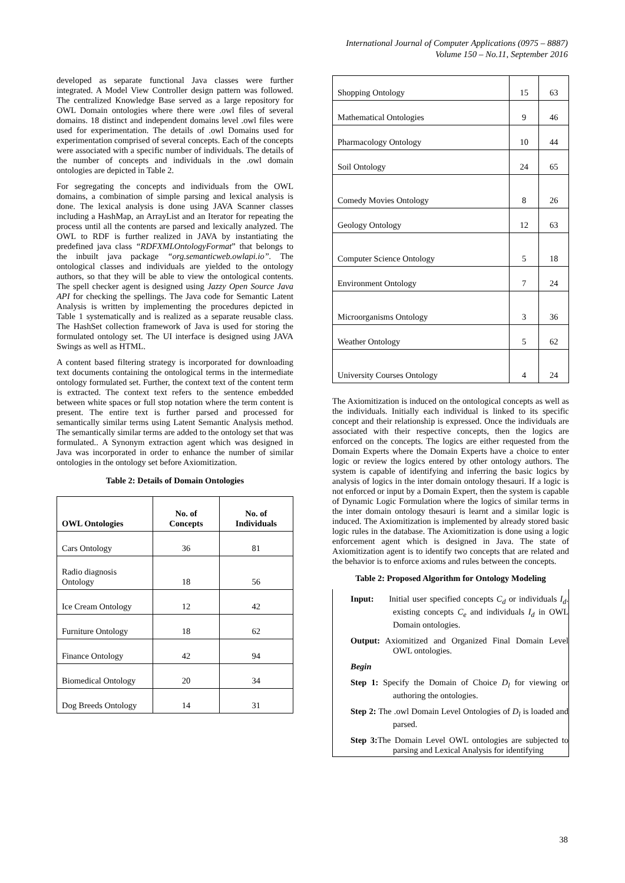International Journal of Computer Applications (0975 – 8887)
Volume 150 – No.11, September 2016
developed as separate functional Java classes were further integrated. A Model View Controller design pattern was followed. The centralized Knowledge Base served as a large repository for OWL Domain ontologies where there were .owl files of several domains. 18 distinct and independent domains level .owl files were used for experimentation. The details of .owl Domains used for experimentation comprised of several concepts. Each of the concepts were associated with a specific number of individuals. The details of the number of concepts and individuals in the .owl domain ontologies are depicted in Table 2.
For segregating the concepts and individuals from the OWL domains, a combination of simple parsing and lexical analysis is done. The lexical analysis is done using JAVA Scanner classes including a HashMap, an ArrayList and an Iterator for repeating the process until all the contents are parsed and lexically analyzed. The OWL to RDF is further realized in JAVA by instantiating the predefined java class “RDFXMLOntologyFormat” that belongs to the inbuilt java package “org.semanticweb.owlapi.io”. The ontological classes and individuals are yielded to the ontology authors, so that they will be able to view the ontological contents. The spell checker agent is designed using Jazzy Open Source Java API for checking the spellings. The Java code for Semantic Latent Analysis is written by implementing the procedures depicted in Table 1 systematically and is realized as a separate reusable class. The HashSet collection framework of Java is used for storing the formulated ontology set. The UI interface is designed using JAVA Swings as well as HTML.
A content based filtering strategy is incorporated for downloading text documents containing the ontological terms in the intermediate ontology formulated set. Further, the context text of the content term is extracted. The context text refers to the sentence embedded between white spaces or full stop notation where the term content is present. The entire text is further parsed and processed for semantically similar terms using Latent Semantic Analysis method. The semantically similar terms are added to the ontology set that was formulated.. A Synonym extraction agent which was designed in Java was incorporated in order to enhance the number of similar ontologies in the ontology set before Axiomitization.
Table 2: Details of Domain Ontologies
| OWL Ontologies | No. of Concepts | No. of Individuals |
| --- | --- | --- |
| Cars Ontology | 36 | 81 |
| Radio diagnosis Ontology | 18 | 56 |
| Ice Cream Ontology | 12 | 42 |
| Furniture Ontology | 18 | 62 |
| Finance Ontology | 42 | 94 |
| Biomedical Ontology | 20 | 34 |
| Dog Breeds Ontology | 14 | 31 |
| Shopping Ontology | 15 | 63 |
| Mathematical Ontologies | 9 | 46 |
| Pharmacology Ontology | 10 | 44 |
| Soil Ontology | 24 | 65 |
| Comedy Movies Ontology | 8 | 26 |
| Geology Ontology | 12 | 63 |
| Computer Science Ontology | 5 | 18 |
| Environment Ontology | 7 | 24 |
| Microorganisms Ontology | 3 | 36 |
| Weather Ontology | 5 | 62 |
| University Courses Ontology | 4 | 24 |
The Axiomitization is induced on the ontological concepts as well as the individuals. Initially each individual is linked to its specific concept and their relationship is expressed. Once the individuals are associated with their respective concepts, then the logics are enforced on the concepts. The logics are either requested from the Domain Experts where the Domain Experts have a choice to enter logic or review the logics entered by other ontology authors. The system is capable of identifying and inferring the basic logics by analysis of logics in the inter domain ontology thesauri. If a logic is not enforced or input by a Domain Expert, then the system is capable of Dynamic Logic Formulation where the logics of similar terms in the inter domain ontology thesauri is learnt and a similar logic is induced. The Axiomitization is implemented by already stored basic logic rules in the database. The Axiomitization is done using a logic enforcement agent which is designed in Java. The state of Axiomitization agent is to identify two concepts that are related and the behavior is to enforce axioms and rules between the concepts.
Table 2: Proposed Algorithm for Ontology Modeling
Input: Initial user specified concepts C<sub>d</sub> or individuals I<sub>d</sub>. existing concepts C<sub>e</sub> and individuals I<sub>d</sub> in OWL Domain ontologies.
Output: Axiomitized and Organized Final Domain Level OWL ontologies.
Begin
Step 1: Specify the Domain of Choice D<sub>l</sub> for viewing or authoring the ontologies.
Step 2: The .owl Domain Level Ontologies of D<sub>l</sub> is loaded and parsed.
Step 3: The Domain Level OWL ontologies are subjected to parsing and Lexical Analysis for identifying
38